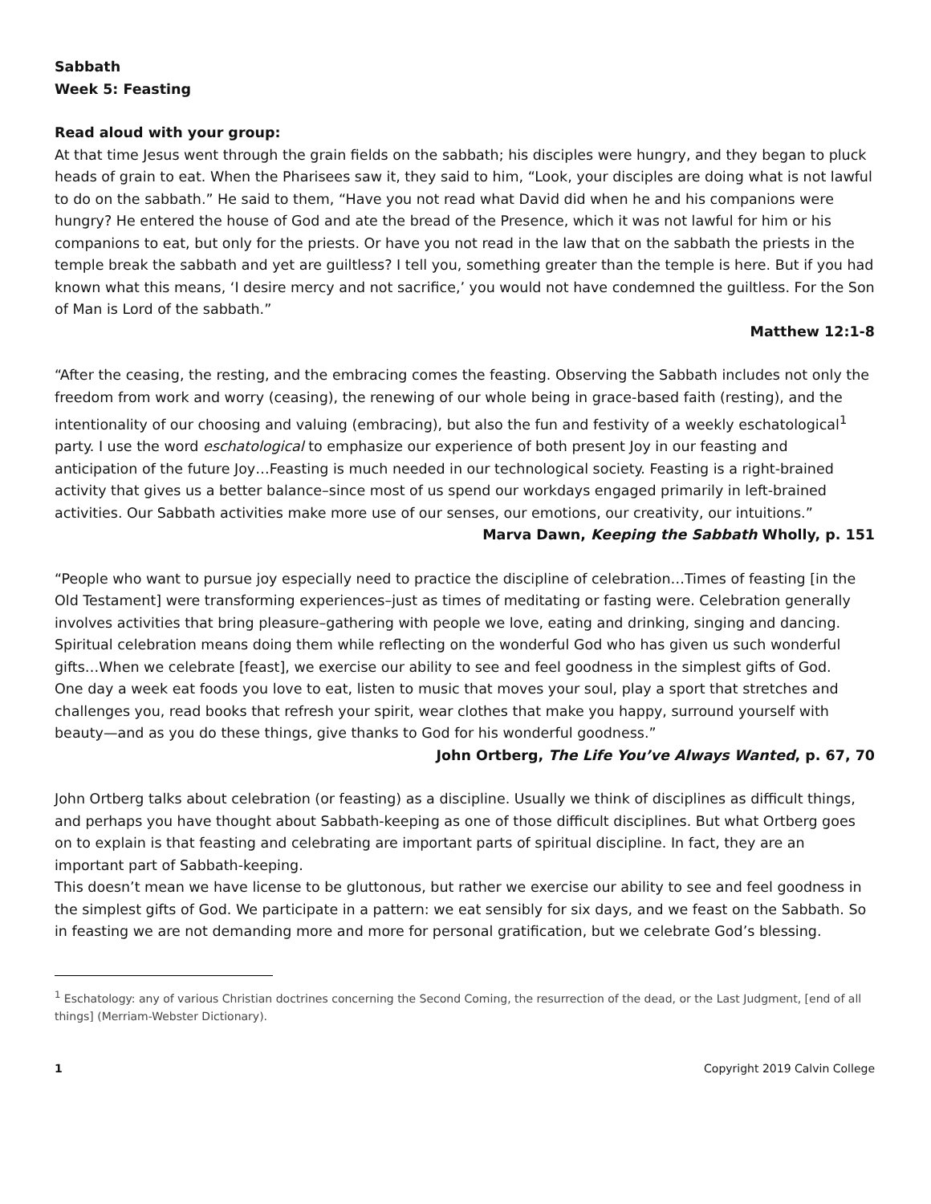Sabbath
Week 5: Feasting
Read aloud with your group:
At that time Jesus went through the grain fields on the sabbath; his disciples were hungry, and they began to pluck heads of grain to eat. When the Pharisees saw it, they said to him, “Look, your disciples are doing what is not lawful to do on the sabbath.” He said to them, “Have you not read what David did when he and his companions were hungry? He entered the house of God and ate the bread of the Presence, which it was not lawful for him or his companions to eat, but only for the priests. Or have you not read in the law that on the sabbath the priests in the temple break the sabbath and yet are guiltless? I tell you, something greater than the temple is here. But if you had known what this means, ‘I desire mercy and not sacrifice,’ you would not have condemned the guiltless. For the Son of Man is Lord of the sabbath.”
Matthew 12:1-8
“After the ceasing, the resting, and the embracing comes the feasting. Observing the Sabbath includes not only the freedom from work and worry (ceasing), the renewing of our whole being in grace-based faith (resting), and the intentionality of our choosing and valuing (embracing), but also the fun and festivity of a weekly eschatological<sup>1</sup> party. I use the word eschatological to emphasize our experience of both present Joy in our feasting and anticipation of the future Joy…Feasting is much needed in our technological society. Feasting is a right-brained activity that gives us a better balance–since most of us spend our workdays engaged primarily in left-brained activities. Our Sabbath activities make more use of our senses, our emotions, our creativity, our intuitions.”
Marva Dawn, Keeping the Sabbath Wholly, p. 151
“People who want to pursue joy especially need to practice the discipline of celebration…Times of feasting [in the Old Testament] were transforming experiences–just as times of meditating or fasting were. Celebration generally involves activities that bring pleasure–gathering with people we love, eating and drinking, singing and dancing. Spiritual celebration means doing them while reflecting on the wonderful God who has given us such wonderful gifts…When we celebrate [feast], we exercise our ability to see and feel goodness in the simplest gifts of God.
One day a week eat foods you love to eat, listen to music that moves your soul, play a sport that stretches and challenges you, read books that refresh your spirit, wear clothes that make you happy, surround yourself with beauty—and as you do these things, give thanks to God for his wonderful goodness.”
John Ortberg, The Life You’ve Always Wanted, p. 67, 70
John Ortberg talks about celebration (or feasting) as a discipline. Usually we think of disciplines as difficult things, and perhaps you have thought about Sabbath-keeping as one of those difficult disciplines. But what Ortberg goes on to explain is that feasting and celebrating are important parts of spiritual discipline. In fact, they are an important part of Sabbath-keeping.
This doesn’t mean we have license to be gluttonous, but rather we exercise our ability to see and feel goodness in the simplest gifts of God. We participate in a pattern: we eat sensibly for six days, and we feast on the Sabbath. So in feasting we are not demanding more and more for personal gratification, but we celebrate God’s blessing.
<sup>1</sup> Eschatology: any of various Christian doctrines concerning the Second Coming, the resurrection of the dead, or the Last Judgment, [end of all things] (Merriam-Webster Dictionary).
1 Copyright 2019 Calvin College